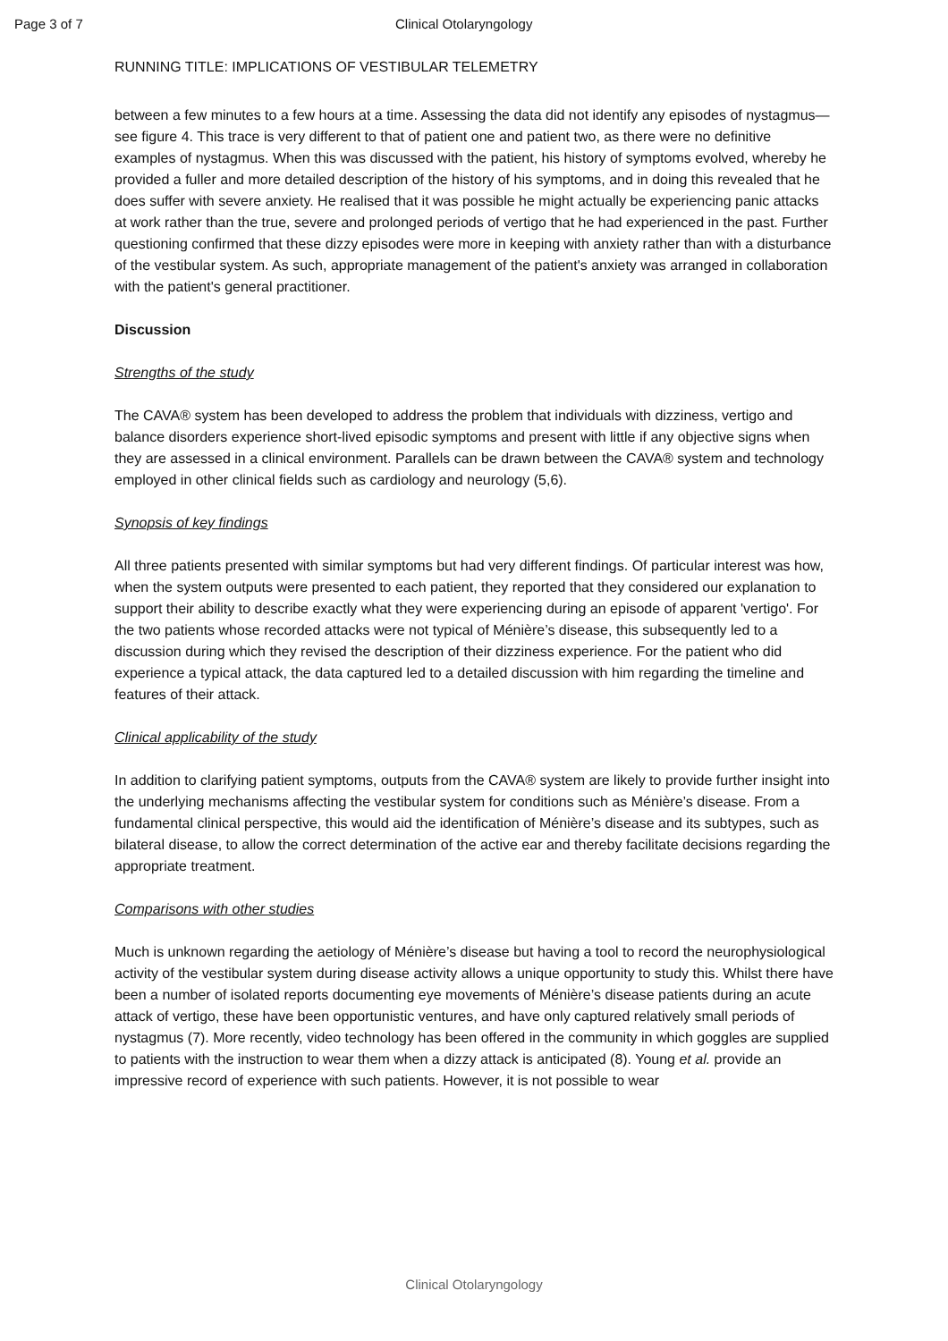Page 3 of 7 Clinical Otolaryngology
RUNNING TITLE: IMPLICATIONS OF VESTIBULAR TELEMETRY
between a few minutes to a few hours at a time. Assessing the data did not identify any episodes of nystagmus—see figure 4. This trace is very different to that of patient one and patient two, as there were no definitive examples of nystagmus. When this was discussed with the patient, his history of symptoms evolved, whereby he provided a fuller and more detailed description of the history of his symptoms, and in doing this revealed that he does suffer with severe anxiety. He realised that it was possible he might actually be experiencing panic attacks at work rather than the true, severe and prolonged periods of vertigo that he had experienced in the past. Further questioning confirmed that these dizzy episodes were more in keeping with anxiety rather than with a disturbance of the vestibular system. As such, appropriate management of the patient's anxiety was arranged in collaboration with the patient's general practitioner.
Discussion
Strengths of the study
The CAVA® system has been developed to address the problem that individuals with dizziness, vertigo and balance disorders experience short-lived episodic symptoms and present with little if any objective signs when they are assessed in a clinical environment. Parallels can be drawn between the CAVA® system and technology employed in other clinical fields such as cardiology and neurology (5,6).
Synopsis of key findings
All three patients presented with similar symptoms but had very different findings. Of particular interest was how, when the system outputs were presented to each patient, they reported that they considered our explanation to support their ability to describe exactly what they were experiencing during an episode of apparent 'vertigo'. For the two patients whose recorded attacks were not typical of Ménière’s disease, this subsequently led to a discussion during which they revised the description of their dizziness experience. For the patient who did experience a typical attack, the data captured led to a detailed discussion with him regarding the timeline and features of their attack.
Clinical applicability of the study
In addition to clarifying patient symptoms, outputs from the CAVA® system are likely to provide further insight into the underlying mechanisms affecting the vestibular system for conditions such as Ménière’s disease. From a fundamental clinical perspective, this would aid the identification of Ménière’s disease and its subtypes, such as bilateral disease, to allow the correct determination of the active ear and thereby facilitate decisions regarding the appropriate treatment.
Comparisons with other studies
Much is unknown regarding the aetiology of Ménière’s disease but having a tool to record the neurophysiological activity of the vestibular system during disease activity allows a unique opportunity to study this. Whilst there have been a number of isolated reports documenting eye movements of Ménière’s disease patients during an acute attack of vertigo, these have been opportunistic ventures, and have only captured relatively small periods of nystagmus (7). More recently, video technology has been offered in the community in which goggles are supplied to patients with the instruction to wear them when a dizzy attack is anticipated (8). Young et al. provide an impressive record of experience with such patients. However, it is not possible to wear
Clinical Otolaryngology